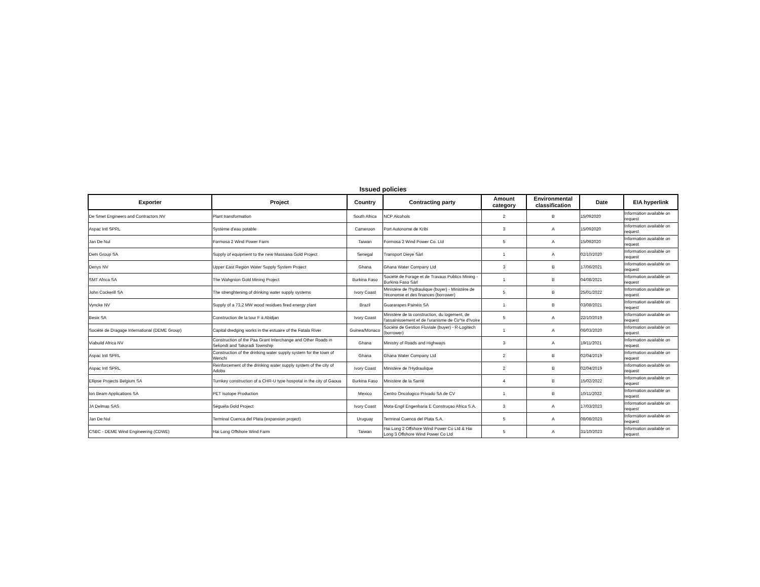Issued policies
| Exporter | Project | Country | Contracting party | Amount category | Environmental classification | Date | EIA hyperlink |
| --- | --- | --- | --- | --- | --- | --- | --- |
| De Smet Engineers and Contractors NV | Plant transformation | South Africa | NCP Alcohols | 2 | B | 15/092020 | Information available on request |
| Aspac Intl SPRL | Système d'eau potable | Cameroon | Port Autonome de Kribi | 3 | A | 15/092020 | Information available on request |
| Jan De Nul | Formosa 2 Wind Power Farm | Taiwan | Formosa 2 Wind Power Co. Ltd | 5 | A | 15/092020 | Information available on request |
| Dem Group SA | Supply of equipment to the new Massawa Gold Project | Senegal | Transport Dieye Sàrl | 1 | A | 02/10/2020 | Information available on request |
| Denys NV | Upper East Region Water Supply System Project | Ghana | Ghana Water Company Ltd | 3 | B | 17/06/2021 | Information available on request |
| SMT Africa SA | The Wahgnion Gold Mining Project | Burkina Faso | Société de Forage et de Travaux Publics Mining - Burkina Faso Sàrl | 1 | B | 04/08/2021 | Information available on request |
| John Cockerill SA | The strenghtening of drinking water supply systems | Ivory Coast | Ministère de l'hydraulique (buyer) - Ministère de l'économie et des finances (borrower) | 5 | B | 25/01/2022 | Information available on request |
| Vyncke NV | Supply of a 73,2 MW wood residues fired energy plant | Brazil | Guararapes Painéis SA | 1 | B | 03/08/2021 | Information available on request |
| Besix SA | Construction de la tour F à Abidjan | Ivory Coast | Ministère de la construction, du logement, de l'assainissement et de l'uranisme de Co^te d'Ivoire | 5 | A | 22/10/2019 | Information available on request |
| Société de Dragage International (DEME Group) | Capital dredging works in the estuaire of the Fatala River | Guinea/Monaco | Société de Gestion Fluviale (buyer) - R-Logitech (borrower) | 1 | A | 06/03/2020 | Information available on request |
| Viabuild Africa NV | Construction of the Paa Grant Interchange and Other Roads in Sekondi and Takoradi Township | Ghana | Ministry of Roads and Highways | 3 | A | 19/11/2021 | Information available on request |
| Aspac Intl SPRL | Construction of the drinking water supply system for the town of Wenchi | Ghana | Ghana Water Company Ltd | 2 | B | 02/04/2019 | Information available on request |
| Aspac Intl SPRL | Reinforcement of the drinking water supply system of the city of Adobo | Ivory Coast | Ministère de l'Hydraulique | 2 | B | 02/04/2019 | Information available on request |
| Ellipse Projects Belgium SA | Turnkey construction of a CHR-U type hospotal in the city of Gaoua | Burkina Faso | Ministère de la Santé | 4 | B | 15/02/2022 | Information available on request |
| Ion Beam Applications SA | PET Isotope Production | Mexico | Centro Oncologico Privado SA de CV | 1 | B | 10/11/2022 | Information available on request |
| JA Delmas SAS | Séguéla Gold Project | Ivory Coast | Mota-Engil Engenharia E Construçao Africa S.A. | 3 | A | 17/03/2023 | Information available on request |
| Jan De Nul | Terminal Cuenca del Plata (expansion project) | Uruguay | Terminal Cuenca del Plata S.A. | 5 | A | 08/08/2023 | Information available on request |
| CSBC - DEME Wind Engineering (CDWE) | Hai Long Offshore Wind Farm | Taiwan | Hai Long 2 Offshore Wind Power Co Ltd & Hai Long 3 Offshore Wind Power Co Ltd | 5 | A | 31/10/2023 | Information available on request |